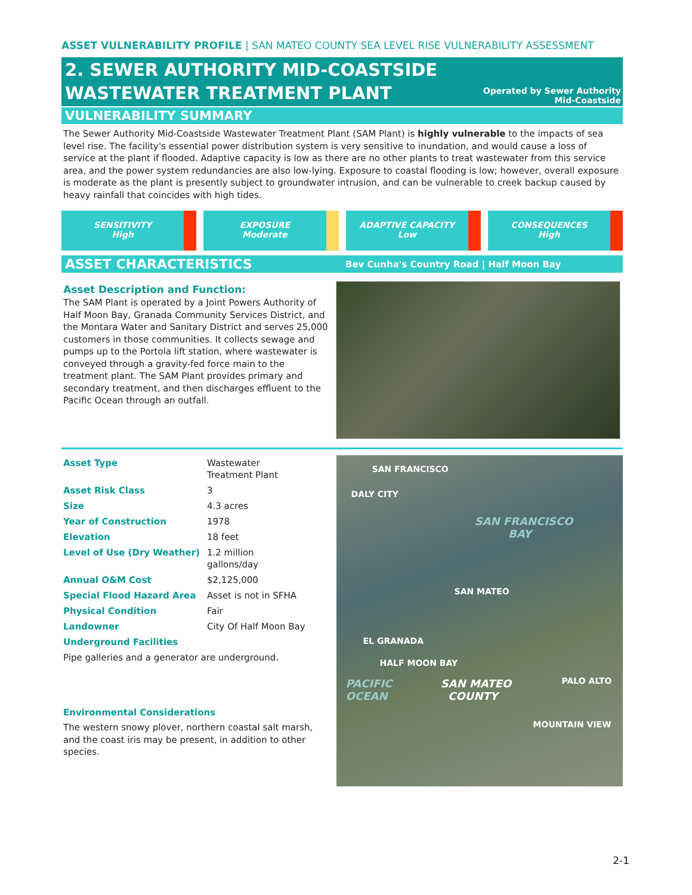ASSET VULNERABILITY PROFILE | SAN MATEO COUNTY SEA LEVEL RISE VULNERABILITY ASSESSMENT
2. SEWER AUTHORITY MID-COASTSIDE
WASTEWATER TREATMENT PLANT
Operated by Sewer Authority
Mid-Coastside
VULNERABILITY SUMMARY
The Sewer Authority Mid-Coastside Wastewater Treatment Plant (SAM Plant) is highly vulnerable to the impacts of sea level rise. The facility's essential power distribution system is very sensitive to inundation, and would cause a loss of service at the plant if flooded. Adaptive capacity is low as there are no other plants to treat wastewater from this service area, and the power system redundancies are also low-lying. Exposure to coastal flooding is low; however, overall exposure is moderate as the plant is presently subject to groundwater intrusion, and can be vulnerable to creek backup caused by heavy rainfall that coincides with high tides.
SENSITIVITY
High
EXPOSURE
Moderate
ADAPTIVE CAPACITY
Low
CONSEQUENCES
High
ASSET CHARACTERISTICS
Bev Cunha's Country Road | Half Moon Bay
Asset Description and Function:
The SAM Plant is operated by a Joint Powers Authority of Half Moon Bay, Granada Community Services District, and the Montara Water and Sanitary District and serves 25,000 customers in those communities. It collects sewage and pumps up to the Portola lift station, where wastewater is conveyed through a gravity-fed force main to the treatment plant. The SAM Plant provides primary and secondary treatment, and then discharges effluent to the Pacific Ocean through an outfall.
| Asset Type | Wastewater Treatment Plant |
| Asset Risk Class | 3 |
| Size | 4.3 acres |
| Year of Construction | 1978 |
| Elevation | 18 feet |
| Level of Use (Dry Weather) | 1.2 million gallons/day |
| Annual O&M Cost | $2,125,000 |
| Special Flood Hazard Area | Asset is not in SFHA |
| Physical Condition | Fair |
| Landowner | City Of Half Moon Bay |
| Underground Facilities | |
| Pipe galleries and a generator are underground. | |
Environmental Considerations
The western snowy plover, northern coastal salt marsh, and the coast iris may be present, in addition to other species.
SAN FRANCISCO
DALY CITY
SAN FRANCISCO
BAY
SAN MATEO
EL GRANADA
HALF MOON BAY
PACIFIC
OCEAN
SAN MATEO
COUNTY
PALO ALTO
MOUNTAIN VIEW
2-1